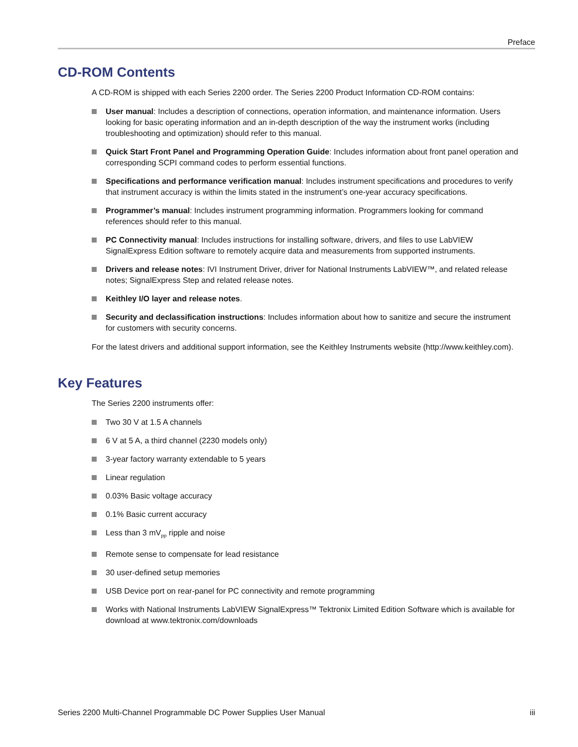Preface
CD-ROM Contents
A CD-ROM is shipped with each Series 2200 order. The Series 2200 Product Information CD-ROM contains:
User manual: Includes a description of connections, operation information, and maintenance information. Users looking for basic operating information and an in-depth description of the way the instrument works (including troubleshooting and optimization) should refer to this manual.
Quick Start Front Panel and Programming Operation Guide: Includes information about front panel operation and corresponding SCPI command codes to perform essential functions.
Specifications and performance verification manual: Includes instrument specifications and procedures to verify that instrument accuracy is within the limits stated in the instrument’s one-year accuracy specifications.
Programmer’s manual: Includes instrument programming information. Programmers looking for command references should refer to this manual.
PC Connectivity manual: Includes instructions for installing software, drivers, and files to use LabVIEW SignalExpress Edition software to remotely acquire data and measurements from supported instruments.
Drivers and release notes: IVI Instrument Driver, driver for National Instruments LabVIEW™, and related release notes; SignalExpress Step and related release notes.
Keithley I/O layer and release notes.
Security and declassification instructions: Includes information about how to sanitize and secure the instrument for customers with security concerns.
For the latest drivers and additional support information, see the Keithley Instruments website (http://www.keithley.com).
Key Features
The Series 2200 instruments offer:
Two 30 V at 1.5 A channels
6 V at 5 A, a third channel (2230 models only)
3-year factory warranty extendable to 5 years
Linear regulation
0.03% Basic voltage accuracy
0.1% Basic current accuracy
Less than 3 mV<sub>pp</sub> ripple and noise
Remote sense to compensate for lead resistance
30 user-defined setup memories
USB Device port on rear-panel for PC connectivity and remote programming
Works with National Instruments LabVIEW SignalExpress™ Tektronix Limited Edition Software which is available for download at www.tektronix.com/downloads
Series 2200 Multi-Channel Programmable DC Power Supplies User Manual iii